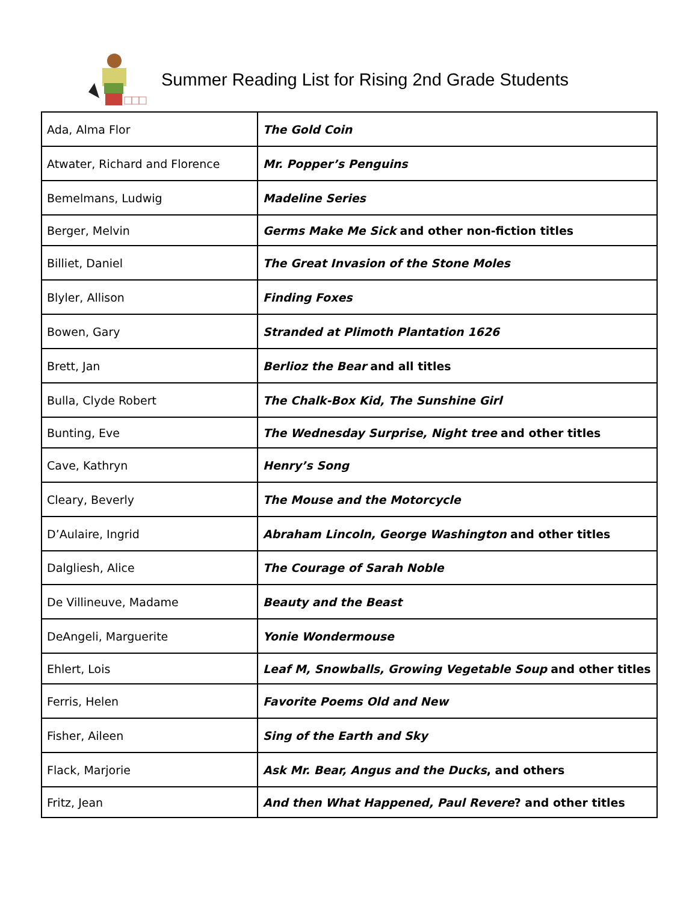Summer Reading List for Rising 2nd Grade Students
| Ada, Alma Flor | The Gold Coin |
| Atwater, Richard and Florence | Mr. Popper’s Penguins |
| Bemelmans, Ludwig | Madeline Series |
| Berger, Melvin | Germs Make Me Sick and other non-fiction titles |
| Billiet, Daniel | The Great Invasion of the Stone Moles |
| Blyler, Allison | Finding Foxes |
| Bowen, Gary | Stranded at Plimoth Plantation 1626 |
| Brett, Jan | Berlioz the Bear and all titles |
| Bulla, Clyde Robert | The Chalk-Box Kid, The Sunshine Girl |
| Bunting, Eve | The Wednesday Surprise, Night tree and other titles |
| Cave, Kathryn | Henry’s Song |
| Cleary, Beverly | The Mouse and the Motorcycle |
| D’Aulaire, Ingrid | Abraham Lincoln, George Washington and other titles |
| Dalgliesh, Alice | The Courage of Sarah Noble |
| De Villineuve, Madame | Beauty and the Beast |
| DeAngeli, Marguerite | Yonie Wondermouse |
| Ehlert, Lois | Leaf M, Snowballs, Growing Vegetable Soup and other titles |
| Ferris, Helen | Favorite Poems Old and New |
| Fisher, Aileen | Sing of the Earth and Sky |
| Flack, Marjorie | Ask Mr. Bear, Angus and the Ducks , and others |
| Fritz, Jean | And then What Happened, Paul Revere ? and other titles |